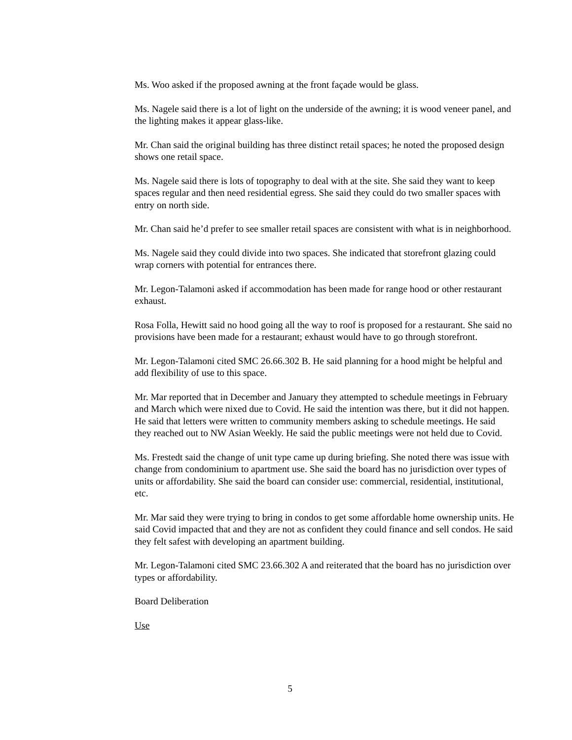Ms. Woo asked if the proposed awning at the front façade would be glass.
Ms. Nagele said there is a lot of light on the underside of the awning; it is wood veneer panel, and the lighting makes it appear glass-like.
Mr. Chan said the original building has three distinct retail spaces; he noted the proposed design shows one retail space.
Ms. Nagele said there is lots of topography to deal with at the site. She said they want to keep spaces regular and then need residential egress. She said they could do two smaller spaces with entry on north side.
Mr. Chan said he’d prefer to see smaller retail spaces are consistent with what is in neighborhood.
Ms. Nagele said they could divide into two spaces. She indicated that storefront glazing could wrap corners with potential for entrances there.
Mr. Legon-Talamoni asked if accommodation has been made for range hood or other restaurant exhaust.
Rosa Folla, Hewitt said no hood going all the way to roof is proposed for a restaurant. She said no provisions have been made for a restaurant; exhaust would have to go through storefront.
Mr. Legon-Talamoni cited SMC 26.66.302 B. He said planning for a hood might be helpful and add flexibility of use to this space.
Mr. Mar reported that in December and January they attempted to schedule meetings in February and March which were nixed due to Covid. He said the intention was there, but it did not happen. He said that letters were written to community members asking to schedule meetings. He said they reached out to NW Asian Weekly. He said the public meetings were not held due to Covid.
Ms. Frestedt said the change of unit type came up during briefing. She noted there was issue with change from condominium to apartment use. She said the board has no jurisdiction over types of units or affordability. She said the board can consider use: commercial, residential, institutional, etc.
Mr. Mar said they were trying to bring in condos to get some affordable home ownership units. He said Covid impacted that and they are not as confident they could finance and sell condos. He said they felt safest with developing an apartment building.
Mr. Legon-Talamoni cited SMC 23.66.302 A and reiterated that the board has no jurisdiction over types or affordability.
Board Deliberation
Use
5